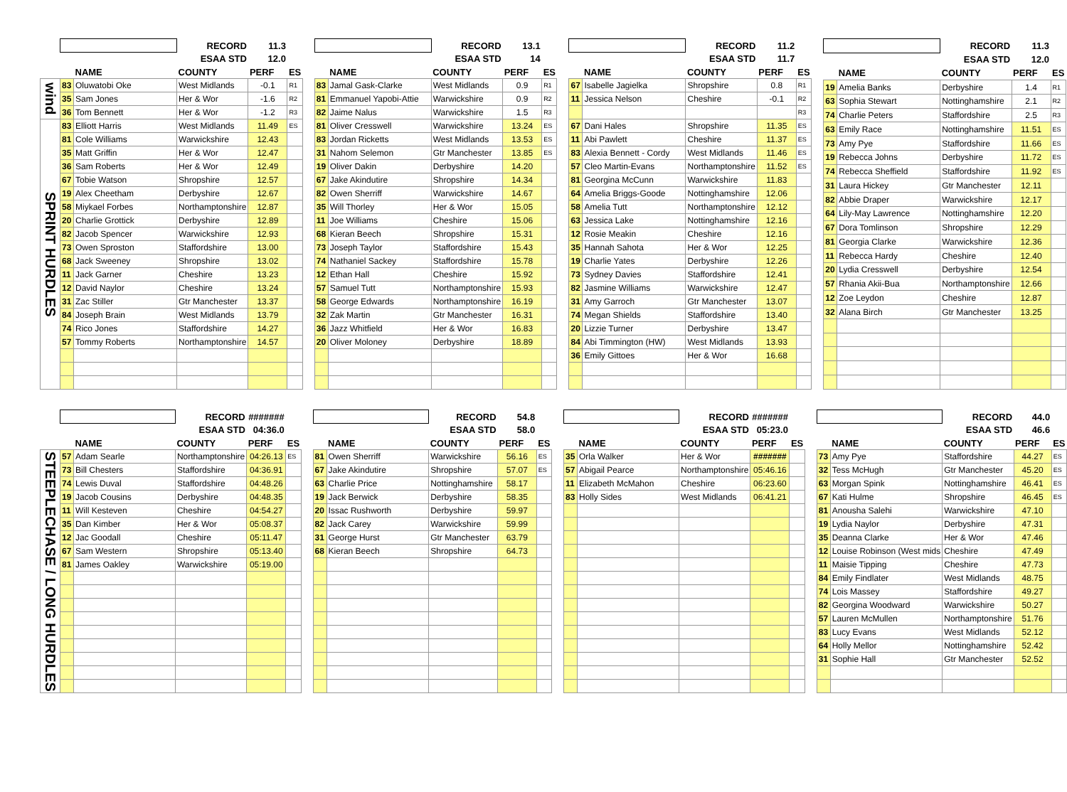| | | | RECORD | 11.3 | |
| | | | ESAA STD | 12.0 | |
| | | NAME | COUNTY | PERF | ES |
| wind | 83 | Oluwatobi Oke | West Midlands | -0.1 | R1 |
| | 35 | Sam Jones | Her & Wor | -1.6 | R2 |
| | 36 | Tom Bennett | Her & Wor | -1.2 | R3 |
| SPRINT HURDLES | 83 | Elliott Harris | West Midlands | 11.49 | ES |
| | 81 | Cole Williams | Warwickshire | 12.43 | |
| | 35 | Matt Griffin | Her & Wor | 12.47 | |
| | 36 | Sam Roberts | Her & Wor | 12.49 | |
| | 67 | Tobie Watson | Shropshire | 12.57 | |
| | 19 | Alex Cheetham | Derbyshire | 12.67 | |
| | 58 | Miykael Forbes | Northamptonshire | 12.87 | |
| | 20 | Charlie Grottick | Derbyshire | 12.89 | |
| | 82 | Jacob Spencer | Warwickshire | 12.93 | |
| | 73 | Owen Sproston | Staffordshire | 13.00 | |
| | 68 | Jack Sweeney | Shropshire | 13.02 | |
| | 11 | Jack Garner | Cheshire | 13.23 | |
| | 12 | David Naylor | Cheshire | 13.24 | |
| | 31 | Zac Stiller | Gtr Manchester | 13.37 | |
| | 84 | Joseph Brain | West Midlands | 13.79 | |
| | 74 | Rico Jones | Staffordshire | 14.27 | |
| | 57 | Tommy Roberts | Northamptonshire | 14.57 | |
| | | RECORD | 13.1 | |
| | | ESAA STD | 14 | |
| | NAME | COUNTY | PERF | ES |
| 83 | Jamal Gask-Clarke | West Midlands | 0.9 | R1 |
| 81 | Emmanuel Yapobi-Attie | Warwickshire | 0.9 | R2 |
| 82 | Jaime Nalus | Warwickshire | 1.5 | R3 |
| 81 | Oliver Cresswell | Warwickshire | 13.24 | ES |
| 83 | Jordan Ricketts | West Midlands | 13.53 | ES |
| 31 | Nahom Selemon | Gtr Manchester | 13.85 | ES |
| 19 | Oliver Dakin | Derbyshire | 14.20 | |
| 67 | Jake Akindutire | Shropshire | 14.34 | |
| 82 | Owen Sherriff | Warwickshire | 14.67 | |
| 35 | Will Thorley | Her & Wor | 15.05 | |
| 11 | Joe Williams | Cheshire | 15.06 | |
| 68 | Kieran Beech | Shropshire | 15.31 | |
| 73 | Joseph Taylor | Staffordshire | 15.43 | |
| 74 | Nathaniel Sackey | Staffordshire | 15.78 | |
| 12 | Ethan Hall | Cheshire | 15.92 | |
| 57 | Samuel Tutt | Northamptonshire | 15.93 | |
| 58 | George Edwards | Northamptonshire | 16.19 | |
| 32 | Zak Martin | Gtr Manchester | 16.31 | |
| 36 | Jazz Whitfield | Her & Wor | 16.83 | |
| 20 | Oliver Moloney | Derbyshire | 18.89 | |
| | | RECORD | 11.2 | |
| | | ESAA STD | 11.7 | |
| | NAME | COUNTY | PERF | ES |
| 67 | Isabelle Jagielka | Shropshire | 0.8 | R1 |
| 11 | Jessica Nelson | Cheshire | -0.1 | R2 |
| | | | | R3 |
| 67 | Dani Hales | Shropshire | 11.35 | ES |
| 11 | Abi Pawlett | Cheshire | 11.37 | ES |
| 83 | Alexia Bennett - Cordy | West Midlands | 11.46 | ES |
| 57 | Cleo Martin-Evans | Northamptonshire | 11.52 | ES |
| 81 | Georgina McCunn | Warwickshire | 11.83 | |
| 64 | Amelia Briggs-Goode | Nottinghamshire | 12.06 | |
| 58 | Amelia Tutt | Northamptonshire | 12.12 | |
| 63 | Jessica Lake | Nottinghamshire | 12.16 | |
| 12 | Rosie Meakin | Cheshire | 12.16 | |
| 35 | Hannah Sahota | Her & Wor | 12.25 | |
| 19 | Charlie Yates | Derbyshire | 12.26 | |
| 73 | Sydney Davies | Staffordshire | 12.41 | |
| 82 | Jasmine Williams | Warwickshire | 12.47 | |
| 31 | Amy Garroch | Gtr Manchester | 13.07 | |
| 74 | Megan Shields | Staffordshire | 13.40 | |
| 20 | Lizzie Turner | Derbyshire | 13.47 | |
| 84 | Abi Timmington (HW) | West Midlands | 13.93 | |
| 36 | Emily Gittoes | Her & Wor | 16.68 | |
| | | RECORD | 11.3 | |
| | | ESAA STD | 12.0 | |
| | NAME | COUNTY | PERF | ES |
| 19 | Amelia Banks | Derbyshire | 1.4 | R1 |
| 63 | Sophia Stewart | Nottinghamshire | 2.1 | R2 |
| 74 | Charlie Peters | Staffordshire | 2.5 | R3 |
| 63 | Emily Race | Nottinghamshire | 11.51 | ES |
| 73 | Amy Pye | Staffordshire | 11.66 | ES |
| 19 | Rebecca Johns | Derbyshire | 11.72 | ES |
| 74 | Rebecca Sheffield | Staffordshire | 11.92 | ES |
| 31 | Laura Hickey | Gtr Manchester | 12.11 | |
| 82 | Abbie Draper | Warwickshire | 12.17 | |
| 64 | Lily-May Lawrence | Nottinghamshire | 12.20 | |
| 67 | Dora Tomlinson | Shropshire | 12.29 | |
| 81 | Georgia Clarke | Warwickshire | 12.36 | |
| 11 | Rebecca Hardy | Cheshire | 12.40 | |
| 20 | Lydia Cresswell | Derbyshire | 12.54 | |
| 57 | Rhania Akii-Bua | Northamptonshire | 12.66 | |
| 12 | Zoe Leydon | Cheshire | 12.87 | |
| 32 | Alana Birch | Gtr Manchester | 13.25 | |
| | | | RECORD | ####### | |
| | | | ESAA STD | 04:36.0 | |
| | | NAME | COUNTY | PERF | ES |
| STEEPLECHASE / LONG HURDLES | 57 | Adam Searle | Northamptonshire | 04:26.13 | ES |
| | 73 | Bill Chesters | Staffordshire | 04:36.91 | |
| | 74 | Lewis Duval | Staffordshire | 04:48.26 | |
| | 19 | Jacob Cousins | Derbyshire | 04:48.35 | |
| | 11 | Will Kesteven | Cheshire | 04:54.27 | |
| | 35 | Dan Kimber | Her & Wor | 05:08.37 | |
| | 12 | Jac Goodall | Cheshire | 05:11.47 | |
| | 67 | Sam Western | Shropshire | 05:13.40 | |
| | 81 | James Oakley | Warwickshire | 05:19.00 | |
| | | RECORD | 54.8 | |
| | | ESAA STD | 58.0 | |
| | NAME | COUNTY | PERF | ES |
| 81 | Owen Sherriff | Warwickshire | 56.16 | ES |
| 67 | Jake Akindutire | Shropshire | 57.07 | ES |
| 63 | Charlie Price | Nottinghamshire | 58.17 | |
| 19 | Jack Berwick | Derbyshire | 58.35 | |
| 20 | Issac Rushworth | Derbyshire | 59.97 | |
| 82 | Jack Carey | Warwickshire | 59.99 | |
| 31 | George Hurst | Gtr Manchester | 63.79 | |
| 68 | Kieran Beech | Shropshire | 64.73 | |
| | | RECORD | ####### | |
| | | ESAA STD | 05:23.0 | |
| | NAME | COUNTY | PERF | ES |
| 35 | Orla Walker | Her & Wor | ####### | |
| 57 | Abigail Pearce | Northamptonshire | 05:46.16 | |
| 11 | Elizabeth McMahon | Cheshire | 06:23.60 | |
| 83 | Holly Sides | West Midlands | 06:41.21 | |
| | | RECORD | 44.0 | |
| | | ESAA STD | 46.6 | |
| | NAME | COUNTY | PERF | ES |
| 73 | Amy Pye | Staffordshire | 44.27 | ES |
| 32 | Tess McHugh | Gtr Manchester | 45.20 | ES |
| 63 | Morgan Spink | Nottinghamshire | 46.41 | ES |
| 67 | Kati Hulme | Shropshire | 46.45 | ES |
| 81 | Anousha Salehi | Warwickshire | 47.10 | |
| 19 | Lydia Naylor | Derbyshire | 47.31 | |
| 35 | Deanna Clarke | Her & Wor | 47.46 | |
| 12 | Louise Robinson (West mids | Cheshire | 47.49 | |
| 11 | Maisie Tipping | Cheshire | 47.73 | |
| 84 | Emily Findlater | West Midlands | 48.75 | |
| 74 | Lois Massey | Staffordshire | 49.27 | |
| 82 | Georgina Woodward | Warwickshire | 50.27 | |
| 57 | Lauren McMullen | Northamptonshire | 51.76 | |
| 83 | Lucy Evans | West Midlands | 52.12 | |
| 64 | Holly Mellor | Nottinghamshire | 52.42 | |
| 31 | Sophie Hall | Gtr Manchester | 52.52 | |